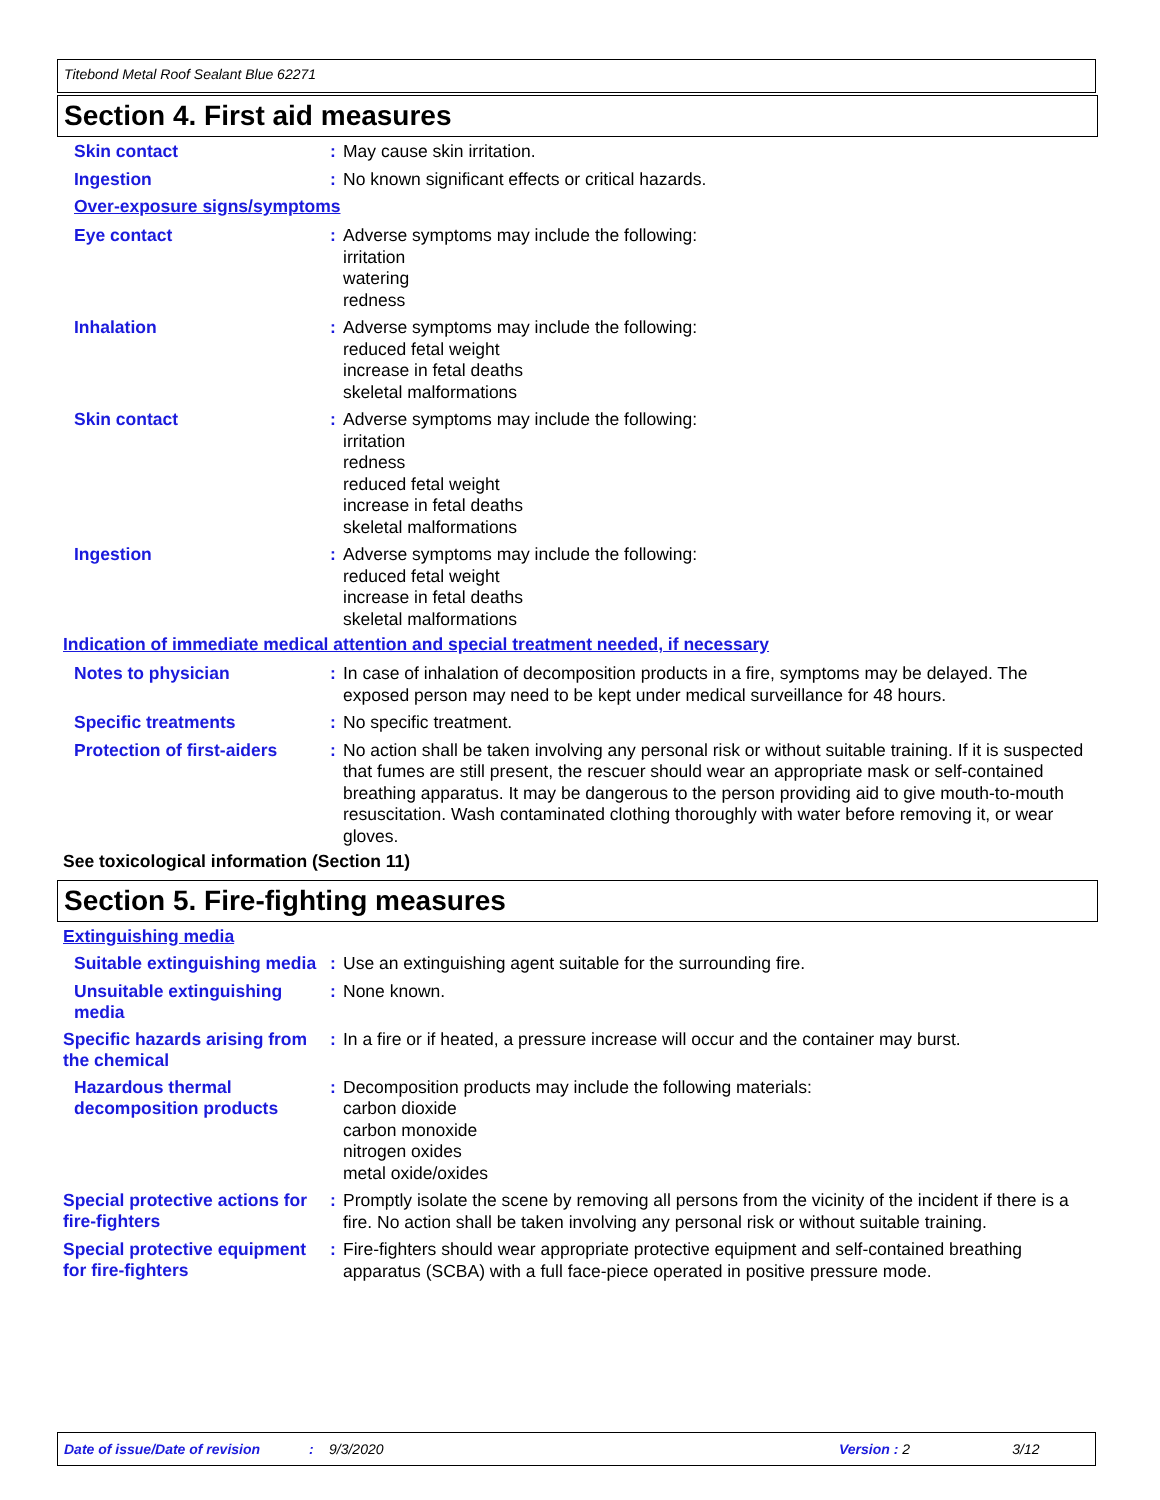Titebond Metal Roof Sealant Blue 62271
Section 4. First aid measures
Skin contact :
May cause skin irritation.
Ingestion :
No known significant effects or critical hazards.
Over-exposure signs/symptoms
Eye contact :
Adverse symptoms may include the following:
irritation
watering
redness
Inhalation :
Adverse symptoms may include the following:
reduced fetal weight
increase in fetal deaths
skeletal malformations
Skin contact :
Adverse symptoms may include the following:
irritation
redness
reduced fetal weight
increase in fetal deaths
skeletal malformations
Ingestion :
Adverse symptoms may include the following:
reduced fetal weight
increase in fetal deaths
skeletal malformations
Indication of immediate medical attention and special treatment needed, if necessary
Notes to physician :
In case of inhalation of decomposition products in a fire, symptoms may be delayed. The exposed person may need to be kept under medical surveillance for 48 hours.
Specific treatments :
No specific treatment.
Protection of first-aiders
:
No action shall be taken involving any personal risk or without suitable training. If it is suspected that fumes are still present, the rescuer should wear an appropriate mask or self-contained breathing apparatus. It may be dangerous to the person providing aid to give mouth-to-mouth resuscitation. Wash contaminated clothing thoroughly with water before removing it, or wear gloves.
See toxicological information (Section 11)
Section 5. Fire-fighting measures
Extinguishing media
Suitable extinguishing media
:
Use an extinguishing agent suitable for the surrounding fire.
Unsuitable extinguishing media
:
None known.
Specific hazards arising from the chemical
:
In a fire or if heated, a pressure increase will occur and the container may burst.
Hazardous thermal decomposition products
:
Decomposition products may include the following materials:
carbon dioxide
carbon monoxide
nitrogen oxides
metal oxide/oxides
Special protective actions for fire-fighters
:
Promptly isolate the scene by removing all persons from the vicinity of the incident if there is a fire. No action shall be taken involving any personal risk or without suitable training.
Special protective equipment for fire-fighters
:
Fire-fighters should wear appropriate protective equipment and self-contained breathing apparatus (SCBA) with a full face-piece operated in positive pressure mode.
Date of issue/Date of revision: 9/3/2020 Version : 2 3/12